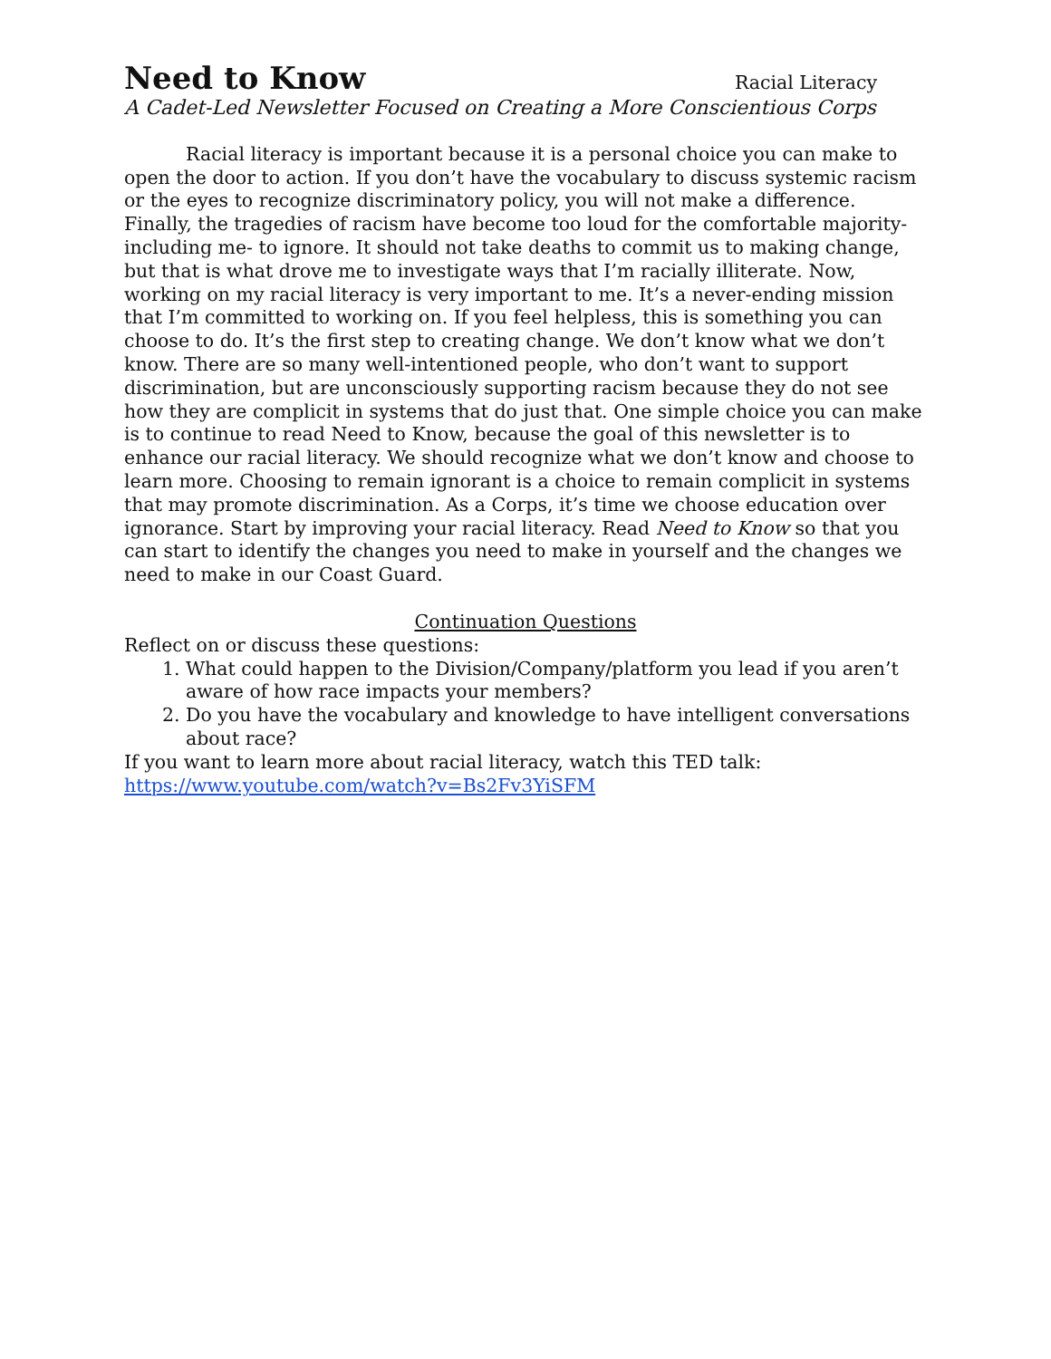Need to Know Racial Literacy
A Cadet-Led Newsletter Focused on Creating a More Conscientious Corps
Racial literacy is important because it is a personal choice you can make to open the door to action. If you don’t have the vocabulary to discuss systemic racism or the eyes to recognize discriminatory policy, you will not make a difference. Finally, the tragedies of racism have become too loud for the comfortable majority- including me- to ignore. It should not take deaths to commit us to making change, but that is what drove me to investigate ways that I’m racially illiterate. Now, working on my racial literacy is very important to me. It’s a never-ending mission that I’m committed to working on. If you feel helpless, this is something you can choose to do. It’s the first step to creating change. We don’t know what we don’t know. There are so many well-intentioned people, who don’t want to support discrimination, but are unconsciously supporting racism because they do not see how they are complicit in systems that do just that. One simple choice you can make is to continue to read Need to Know, because the goal of this newsletter is to enhance our racial literacy. We should recognize what we don’t know and choose to learn more. Choosing to remain ignorant is a choice to remain complicit in systems that may promote discrimination. As a Corps, it’s time we choose education over ignorance. Start by improving your racial literacy. Read Need to Know so that you can start to identify the changes you need to make in yourself and the changes we need to make in our Coast Guard.
Continuation Questions
Reflect on or discuss these questions:
1. What could happen to the Division/Company/platform you lead if you aren’t aware of how race impacts your members?
2. Do you have the vocabulary and knowledge to have intelligent conversations about race?
If you want to learn more about racial literacy, watch this TED talk:
https://www.youtube.com/watch?v=Bs2Fv3YiSFM